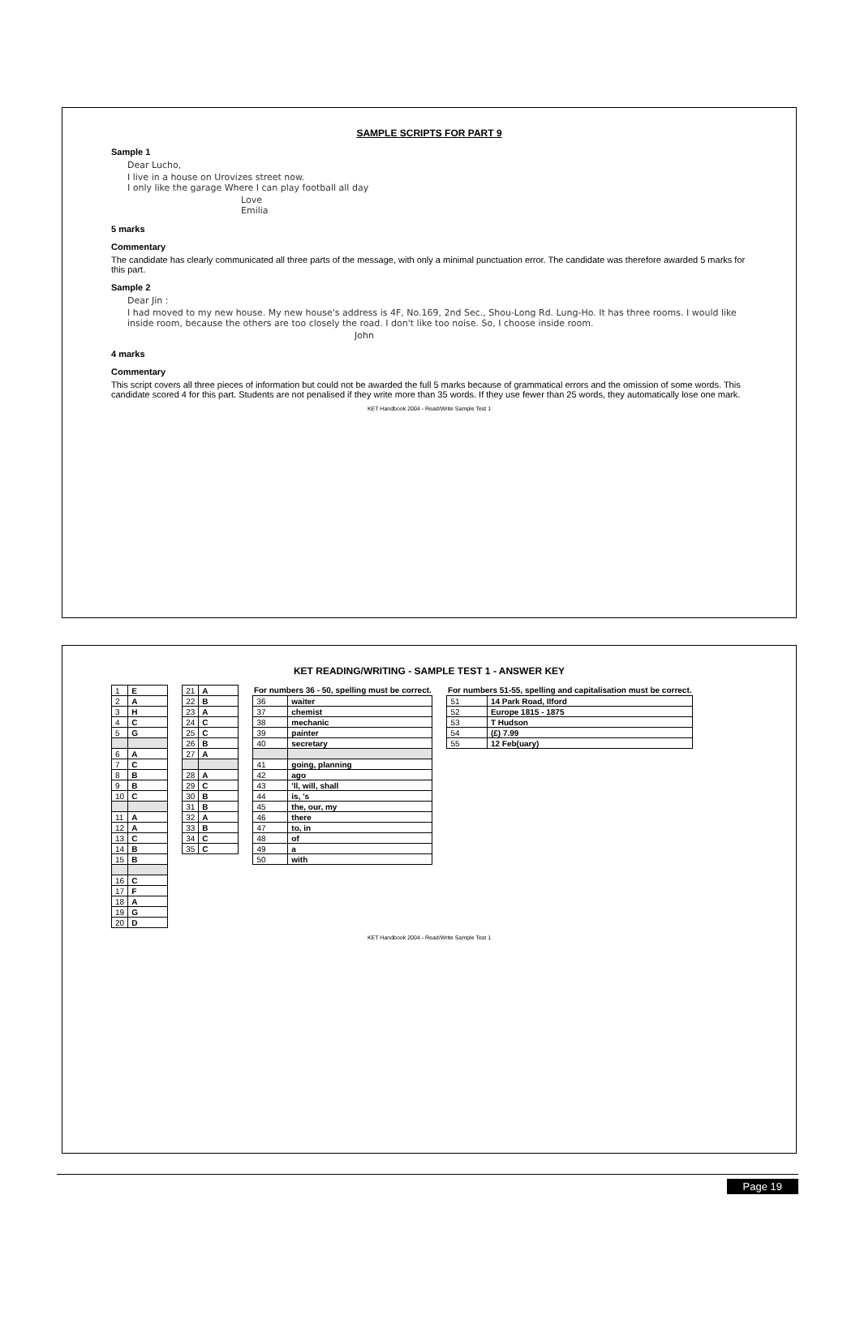SAMPLE SCRIPTS FOR PART 9
Sample 1
Dear Lucho,
I live in a house on Urovizes street now.
I only like the garage Where I can play football all day
Love
Emilia
5 marks
Commentary
The candidate has clearly communicated all three parts of the message, with only a minimal punctuation error. The candidate was therefore awarded 5 marks for this part.
Sample 2
Dear Jin :
I had moved to my new house. My new house's address is 4F, No.169, 2nd Sec., Shou-Long Rd. Lung-Ho. It has three rooms. I would like inside room, because the others are too closely the road. I don't like too noise. So, I choose inside room.
John
4 marks
Commentary
This script covers all three pieces of information but could not be awarded the full 5 marks because of grammatical errors and the omission of some words. This candidate scored 4 for this part. Students are not penalised if they write more than 35 words. If they use fewer than 25 words, they automatically lose one mark.
KET Handbook 2004 - Read/Write Sample Test 1
KET READING/WRITING - SAMPLE TEST 1 - ANSWER KEY
| 1 | E |
| 2 | A |
| 3 | H |
| 4 | C |
| 5 | G |
| 6 | A |
| 7 | C |
| 8 | B |
| 9 | B |
| 10 | C |
| 11 | A |
| 12 | A |
| 13 | C |
| 14 | B |
| 15 | B |
| 16 | C |
| 17 | F |
| 18 | A |
| 19 | G |
| 20 | D |
| 21 | A |
| 22 | B |
| 23 | A |
| 24 | C |
| 25 | C |
| 26 | B |
| 27 | A |
| 28 | A |
| 29 | C |
| 30 | B |
| 31 | B |
| 32 | A |
| 33 | B |
| 34 | C |
| 35 | C |
| For numbers 36 - 50, spelling must be correct. | |
| --- | --- |
| 36 | waiter |
| 37 | chemist |
| 38 | mechanic |
| 39 | painter |
| 40 | secretary |
| 41 | going, planning |
| 42 | ago |
| 43 | 'll, will, shall |
| 44 | is, 's |
| 45 | the, our, my |
| 46 | there |
| 47 | to, in |
| 48 | of |
| 49 | a |
| 50 | with |
| For numbers 51-55, spelling and capitalisation must be correct. | |
| --- | --- |
| 51 | 14 Park Road, Ilford |
| 52 | Europe 1815 - 1875 |
| 53 | T Hudson |
| 54 | (£) 7.99 |
| 55 | 12 Feb(uary) |
KET Handbook 2004 - Read/Write Sample Test 1
Page 19